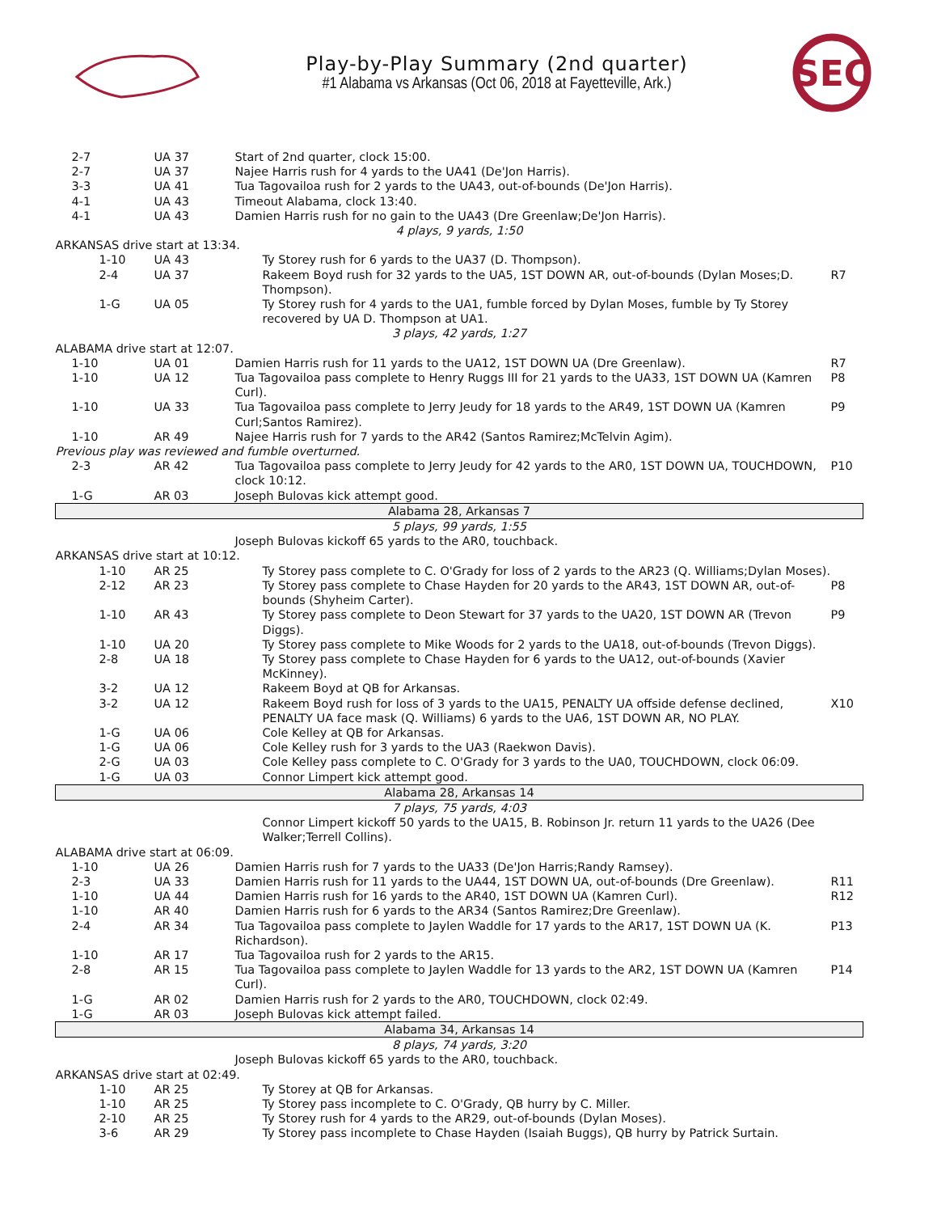Play-by-Play Summary (2nd quarter)
#1 Alabama vs Arkansas (Oct 06, 2018 at Fayetteville, Ark.)
SEC
| 2-7 | UA 37 | Start of 2nd quarter, clock 15:00. | |
| 2-7 | UA 37 | Najee Harris rush for 4 yards to the UA41 (De'Jon Harris). | |
| 3-3 | UA 41 | Tua Tagovailoa rush for 2 yards to the UA43, out-of-bounds (De'Jon Harris). | |
| 4-1 | UA 43 | Timeout Alabama, clock 13:40. | |
| 4-1 | UA 43 | Damien Harris rush for no gain to the UA43 (Dre Greenlaw;De'Jon Harris). | |
| 4 plays, 9 yards, 1:50 | | | |
| ARKANSAS drive start at 13:34. | | | |
| 1-10 | UA 43 | Ty Storey rush for 6 yards to the UA37 (D. Thompson). | |
| 2-4 | UA 37 | Rakeem Boyd rush for 32 yards to the UA5, 1ST DOWN AR, out-of-bounds (Dylan Moses;D. Thompson). | R7 |
| 1-G | UA 05 | Ty Storey rush for 4 yards to the UA1, fumble forced by Dylan Moses, fumble by Ty Storey recovered by UA D. Thompson at UA1. | |
| 3 plays, 42 yards, 1:27 | | | |
| ALABAMA drive start at 12:07. | | | |
| 1-10 | UA 01 | Damien Harris rush for 11 yards to the UA12, 1ST DOWN UA (Dre Greenlaw). | R7 |
| 1-10 | UA 12 | Tua Tagovailoa pass complete to Henry Ruggs III for 21 yards to the UA33, 1ST DOWN UA (Kamren Curl). | P8 |
| 1-10 | UA 33 | Tua Tagovailoa pass complete to Jerry Jeudy for 18 yards to the AR49, 1ST DOWN UA (Kamren Curl;Santos Ramirez). | P9 |
| 1-10 | AR 49 | Najee Harris rush for 7 yards to the AR42 (Santos Ramirez;McTelvin Agim). | |
| Previous play was reviewed and fumble overturned. | | | |
| 2-3 | AR 42 | Tua Tagovailoa pass complete to Jerry Jeudy for 42 yards to the AR0, 1ST DOWN UA, TOUCHDOWN, clock 10:12. | P10 |
| 1-G | AR 03 | Joseph Bulovas kick attempt good. | |
| Alabama 28, Arkansas 7 | | | |
| 5 plays, 99 yards, 1:55 | | | |
| | | Joseph Bulovas kickoff 65 yards to the AR0, touchback. | |
| ARKANSAS drive start at 10:12. | | | |
| 1-10 | AR 25 | Ty Storey pass complete to C. O'Grady for loss of 2 yards to the AR23 (Q. Williams;Dylan Moses). | |
| 2-12 | AR 23 | Ty Storey pass complete to Chase Hayden for 20 yards to the AR43, 1ST DOWN AR, out-of-bounds (Shyheim Carter). | P8 |
| 1-10 | AR 43 | Ty Storey pass complete to Deon Stewart for 37 yards to the UA20, 1ST DOWN AR (Trevon Diggs). | P9 |
| 1-10 | UA 20 | Ty Storey pass complete to Mike Woods for 2 yards to the UA18, out-of-bounds (Trevon Diggs). | |
| 2-8 | UA 18 | Ty Storey pass complete to Chase Hayden for 6 yards to the UA12, out-of-bounds (Xavier McKinney). | |
| 3-2 | UA 12 | Rakeem Boyd at QB for Arkansas. | |
| 3-2 | UA 12 | Rakeem Boyd rush for loss of 3 yards to the UA15, PENALTY UA offside defense declined, PENALTY UA face mask (Q. Williams) 6 yards to the UA6, 1ST DOWN AR, NO PLAY. | X10 |
| 1-G | UA 06 | Cole Kelley at QB for Arkansas. | |
| 1-G | UA 06 | Cole Kelley rush for 3 yards to the UA3 (Raekwon Davis). | |
| 2-G | UA 03 | Cole Kelley pass complete to C. O'Grady for 3 yards to the UA0, TOUCHDOWN, clock 06:09. | |
| 1-G | UA 03 | Connor Limpert kick attempt good. | |
| Alabama 28, Arkansas 14 | | | |
| 7 plays, 75 yards, 4:03 | | | |
| | | Connor Limpert kickoff 50 yards to the UA15, B. Robinson Jr. return 11 yards to the UA26 (Dee Walker;Terrell Collins). | |
| ALABAMA drive start at 06:09. | | | |
| 1-10 | UA 26 | Damien Harris rush for 7 yards to the UA33 (De'Jon Harris;Randy Ramsey). | |
| 2-3 | UA 33 | Damien Harris rush for 11 yards to the UA44, 1ST DOWN UA, out-of-bounds (Dre Greenlaw). | R11 |
| 1-10 | UA 44 | Damien Harris rush for 16 yards to the AR40, 1ST DOWN UA (Kamren Curl). | R12 |
| 1-10 | AR 40 | Damien Harris rush for 6 yards to the AR34 (Santos Ramirez;Dre Greenlaw). | |
| 2-4 | AR 34 | Tua Tagovailoa pass complete to Jaylen Waddle for 17 yards to the AR17, 1ST DOWN UA (K. Richardson). | P13 |
| 1-10 | AR 17 | Tua Tagovailoa rush for 2 yards to the AR15. | |
| 2-8 | AR 15 | Tua Tagovailoa pass complete to Jaylen Waddle for 13 yards to the AR2, 1ST DOWN UA (Kamren Curl). | P14 |
| 1-G | AR 02 | Damien Harris rush for 2 yards to the AR0, TOUCHDOWN, clock 02:49. | |
| 1-G | AR 03 | Joseph Bulovas kick attempt failed. | |
| Alabama 34, Arkansas 14 | | | |
| 8 plays, 74 yards, 3:20 | | | |
| | | Joseph Bulovas kickoff 65 yards to the AR0, touchback. | |
| ARKANSAS drive start at 02:49. | | | |
| 1-10 | AR 25 | Ty Storey at QB for Arkansas. | |
| 1-10 | AR 25 | Ty Storey pass incomplete to C. O'Grady, QB hurry by C. Miller. | |
| 2-10 | AR 25 | Ty Storey rush for 4 yards to the AR29, out-of-bounds (Dylan Moses). | |
| 3-6 | AR 29 | Ty Storey pass incomplete to Chase Hayden (Isaiah Buggs), QB hurry by Patrick Surtain. | |